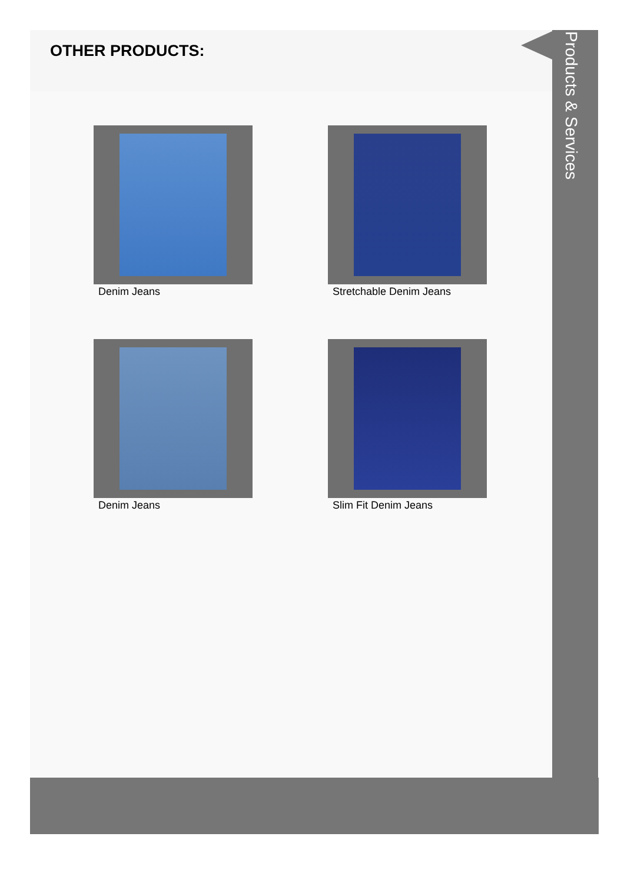OTHER PRODUCTS:
Denim Jeans
Stretchable Denim Jeans
Denim Jeans
Slim Fit Denim Jeans
Products & Services